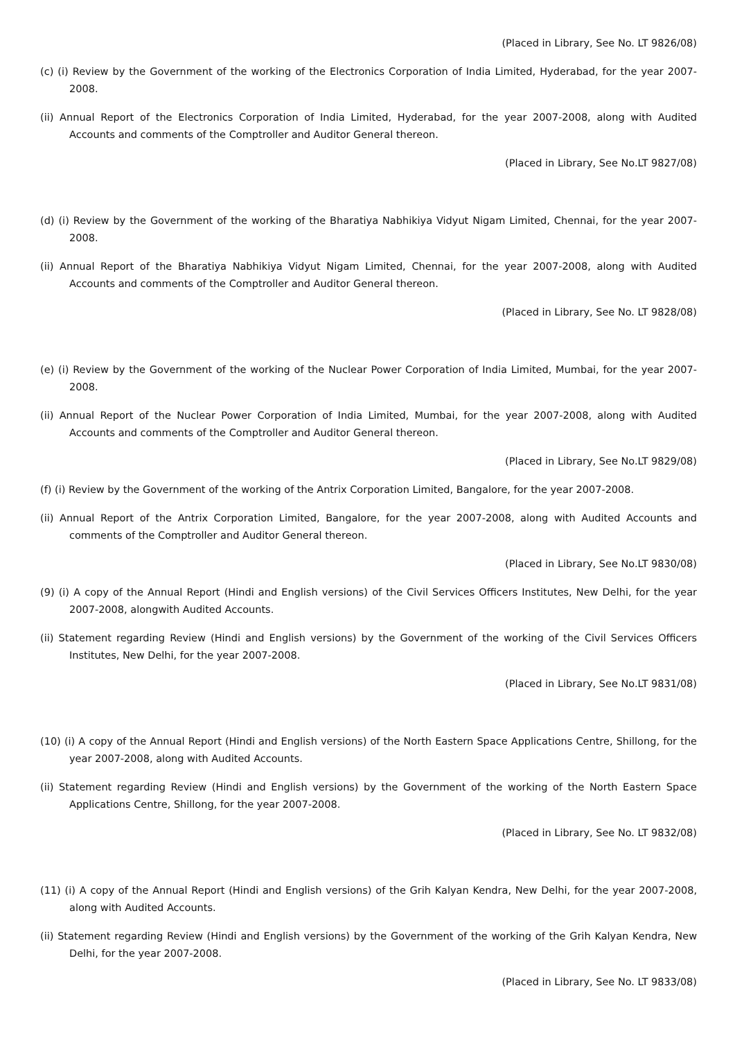(Placed in Library, See No. LT 9826/08)
(c) (i) Review by the Government of the working of the Electronics Corporation of India Limited, Hyderabad, for the year 2007-2008.
(ii) Annual Report of the Electronics Corporation of India Limited, Hyderabad, for the year 2007-2008, along with Audited Accounts and comments of the Comptroller and Auditor General thereon.
(Placed in Library, See No.LT 9827/08)
(d) (i) Review by the Government of the working of the Bharatiya Nabhikiya Vidyut Nigam Limited, Chennai, for the year 2007-2008.
(ii) Annual Report of the Bharatiya Nabhikiya Vidyut Nigam Limited, Chennai, for the year 2007-2008, along with Audited Accounts and comments of the Comptroller and Auditor General thereon.
(Placed in Library, See No. LT 9828/08)
(e) (i) Review by the Government of the working of the Nuclear Power Corporation of India Limited, Mumbai, for the year 2007-2008.
(ii) Annual Report of the Nuclear Power Corporation of India Limited, Mumbai, for the year 2007-2008, along with Audited Accounts and comments of the Comptroller and Auditor General thereon.
(Placed in Library, See No.LT 9829/08)
(f) (i) Review by the Government of the working of the Antrix Corporation Limited, Bangalore, for the year 2007-2008.
(ii) Annual Report of the Antrix Corporation Limited, Bangalore, for the year 2007-2008, along with Audited Accounts and comments of the Comptroller and Auditor General thereon.
(Placed in Library, See No.LT 9830/08)
(9) (i) A copy of the Annual Report (Hindi and English versions) of the Civil Services Officers Institutes, New Delhi, for the year 2007-2008, alongwith Audited Accounts.
(ii) Statement regarding Review (Hindi and English versions) by the Government of the working of the Civil Services Officers Institutes, New Delhi, for the year 2007-2008.
(Placed in Library, See No.LT 9831/08)
(10) (i) A copy of the Annual Report (Hindi and English versions) of the North Eastern Space Applications Centre, Shillong, for the year 2007-2008, along with Audited Accounts.
(ii) Statement regarding Review (Hindi and English versions) by the Government of the working of the North Eastern Space Applications Centre, Shillong, for the year 2007-2008.
(Placed in Library, See No. LT 9832/08)
(11) (i) A copy of the Annual Report (Hindi and English versions) of the Grih Kalyan Kendra, New Delhi, for the year 2007-2008, along with Audited Accounts.
(ii) Statement regarding Review (Hindi and English versions) by the Government of the working of the Grih Kalyan Kendra, New Delhi, for the year 2007-2008.
(Placed in Library, See No. LT 9833/08)